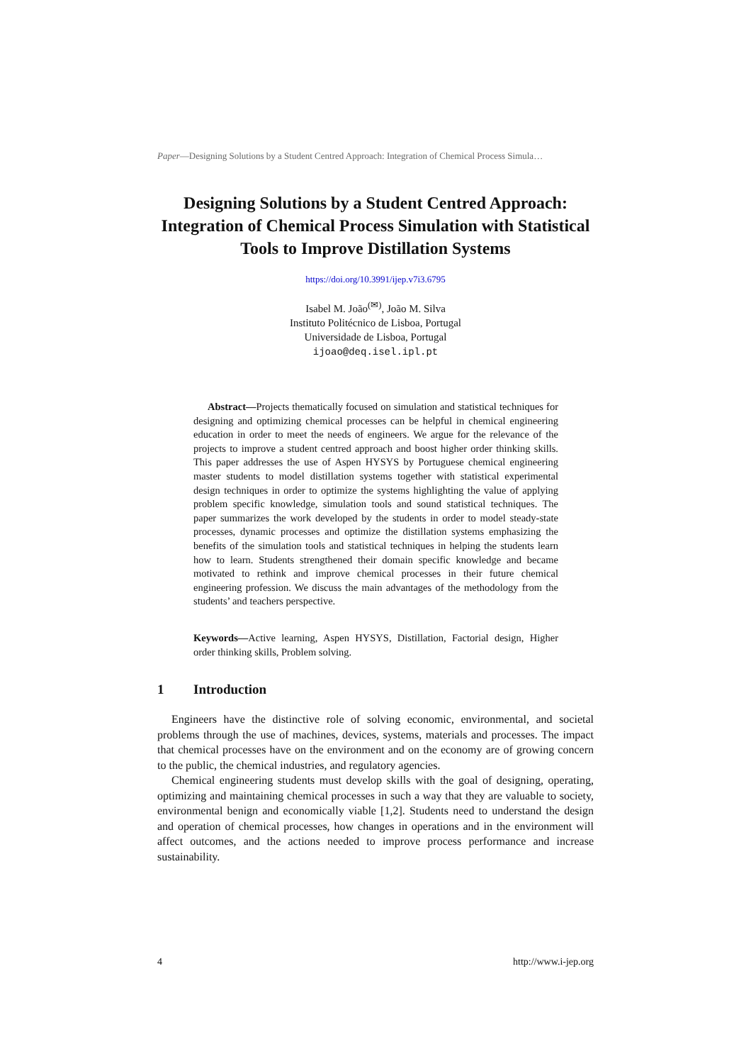Paper—Designing Solutions by a Student Centred Approach: Integration of Chemical Process Simula…
Designing Solutions by a Student Centred Approach: Integration of Chemical Process Simulation with Statistical Tools to Improve Distillation Systems
https://doi.org/10.3991/ijep.v7i3.6795
Isabel M. João<sup>(✉)</sup>, João M. Silva
Instituto Politécnico de Lisboa, Portugal
Universidade de Lisboa, Portugal
ijoao@deq.isel.ipl.pt
Abstract—Projects thematically focused on simulation and statistical techniques for designing and optimizing chemical processes can be helpful in chemical engineering education in order to meet the needs of engineers. We argue for the relevance of the projects to improve a student centred approach and boost higher order thinking skills. This paper addresses the use of Aspen HYSYS by Portuguese chemical engineering master students to model distillation systems together with statistical experimental design techniques in order to optimize the systems highlighting the value of applying problem specific knowledge, simulation tools and sound statistical techniques. The paper summarizes the work developed by the students in order to model steady-state processes, dynamic processes and optimize the distillation systems emphasizing the benefits of the simulation tools and statistical techniques in helping the students learn how to learn. Students strengthened their domain specific knowledge and became motivated to rethink and improve chemical processes in their future chemical engineering profession. We discuss the main advantages of the methodology from the students’ and teachers perspective.
Keywords—Active learning, Aspen HYSYS, Distillation, Factorial design, Higher order thinking skills, Problem solving.
1 Introduction
Engineers have the distinctive role of solving economic, environmental, and societal problems through the use of machines, devices, systems, materials and processes. The impact that chemical processes have on the environment and on the economy are of growing concern to the public, the chemical industries, and regulatory agencies.
Chemical engineering students must develop skills with the goal of designing, operating, optimizing and maintaining chemical processes in such a way that they are valuable to society, environmental benign and economically viable [1,2]. Students need to understand the design and operation of chemical processes, how changes in operations and in the environment will affect outcomes, and the actions needed to improve process performance and increase sustainability.
4 http://www.i-jep.org